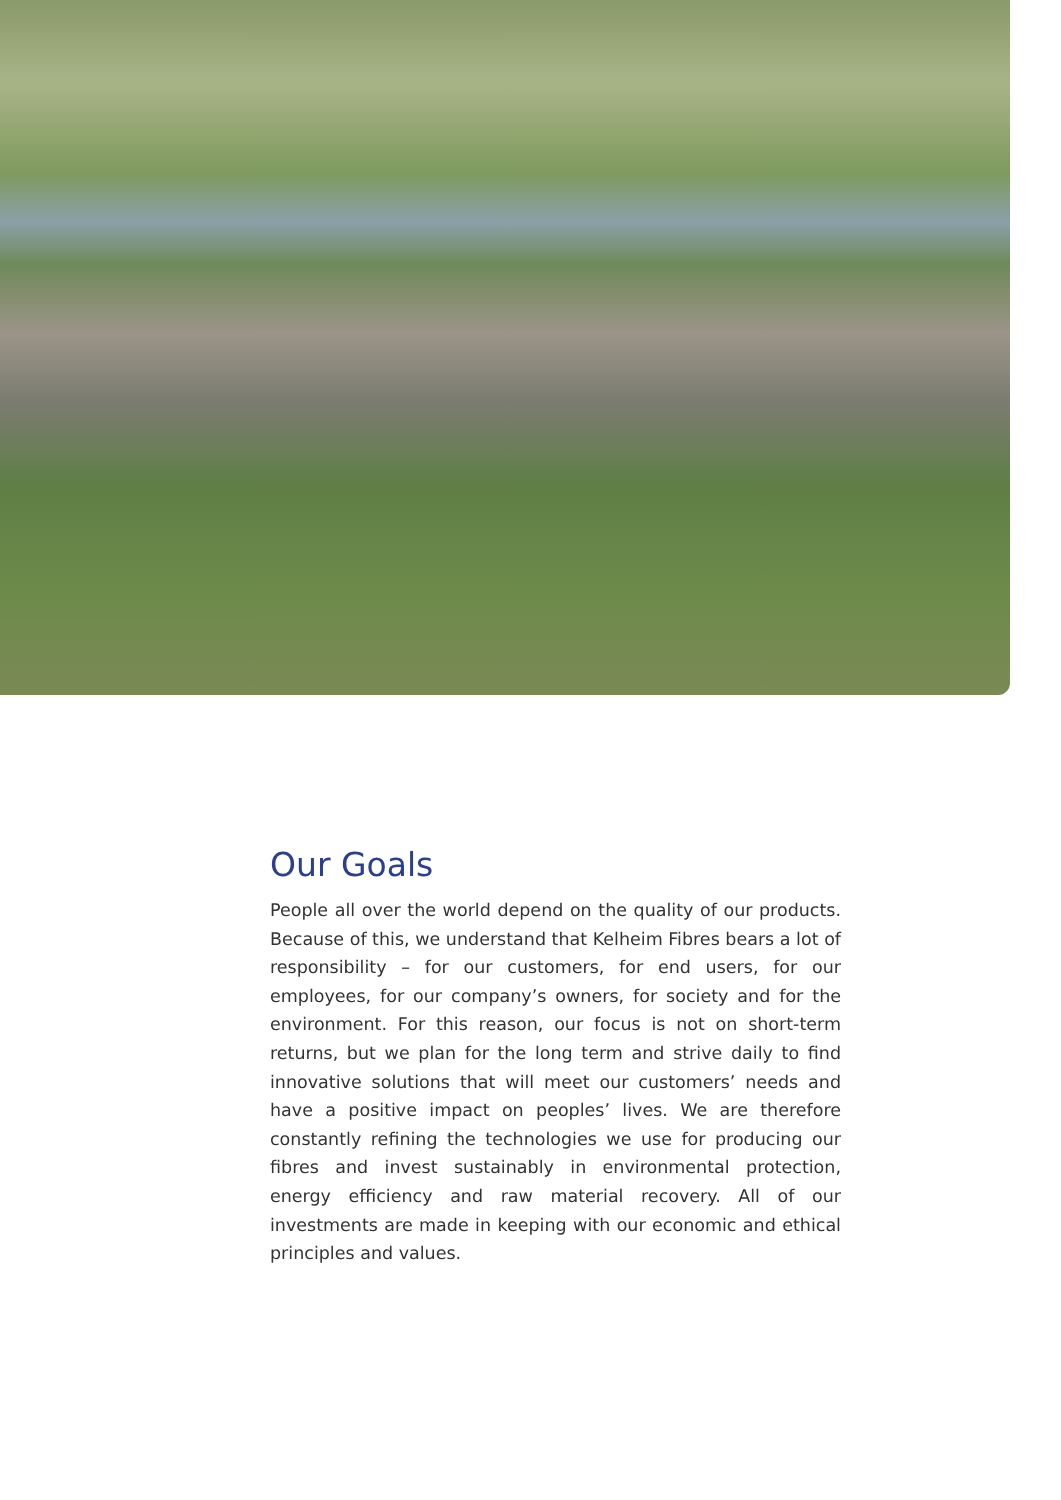Our Goals
People all over the world depend on the quality of our products. Because of this, we understand that Kelheim Fibres bears a lot of responsibility – for our customers, for end users, for our employees, for our company’s owners, for society and for the environment. For this reason, our focus is not on short-term returns, but we plan for the long term and strive daily to find innovative solutions that will meet our customers’ needs and have a positive impact on peoples’ lives. We are therefore constantly refining the technologies we use for producing our fibres and invest sustainably in environmental protection, energy efficiency and raw material recovery. All of our investments are made in keeping with our economic and ethical principles and values.